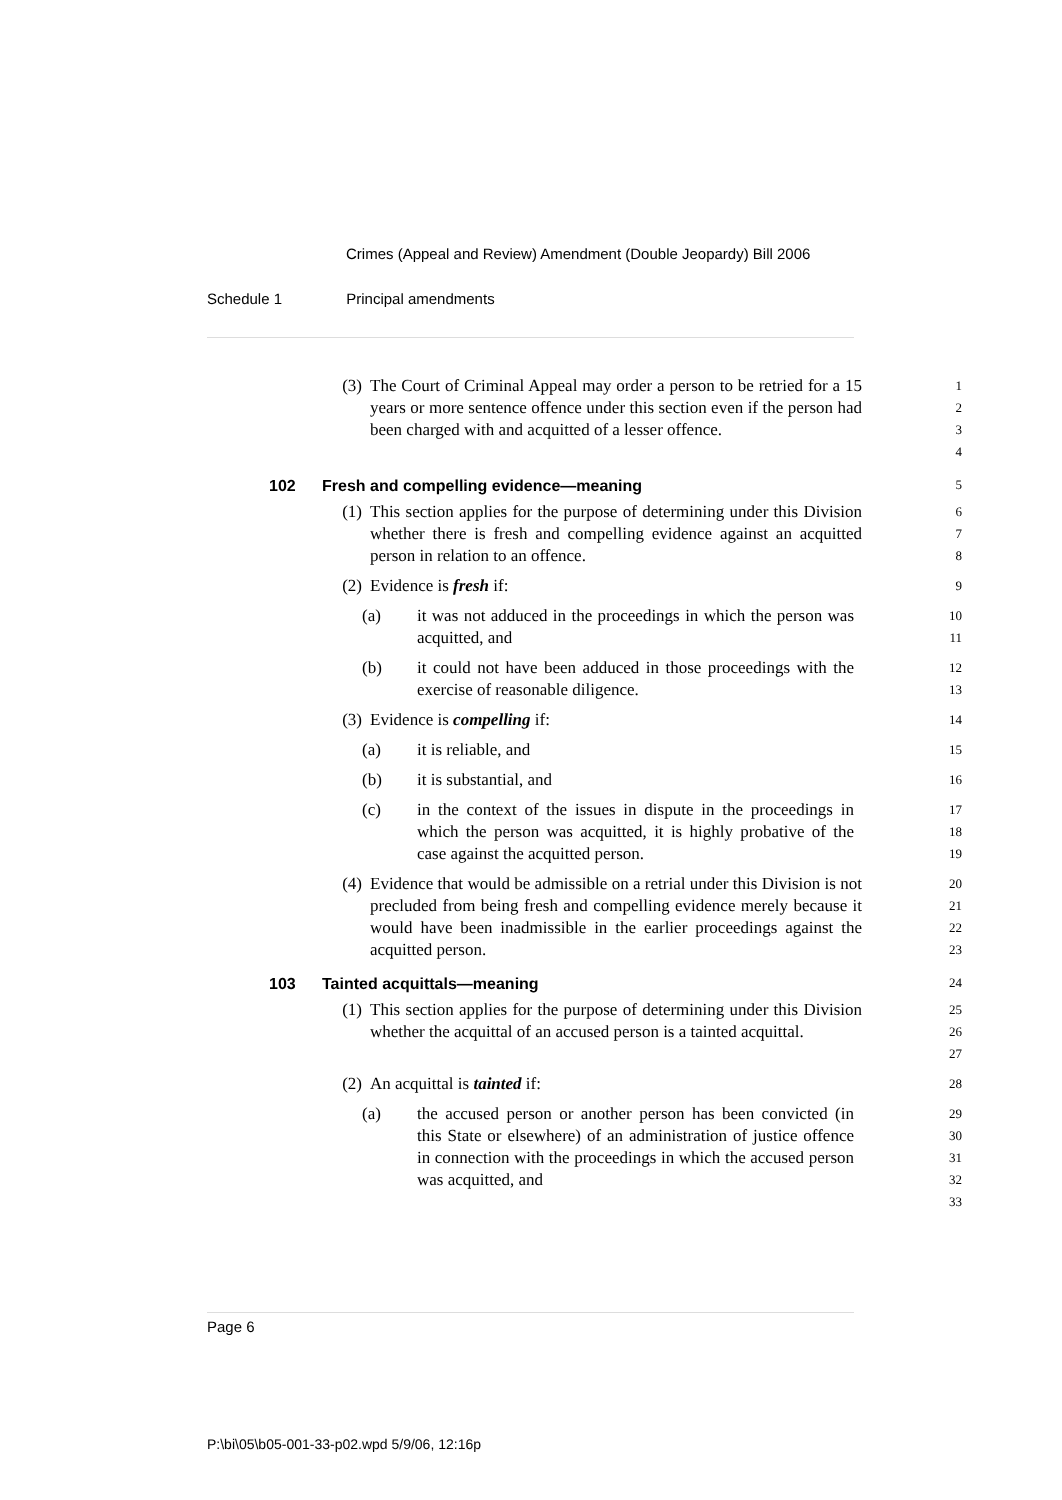Crimes (Appeal and Review) Amendment (Double Jeopardy) Bill 2006
Schedule 1 Principal amendments
(3) The Court of Criminal Appeal may order a person to be retried for a 15 years or more sentence offence under this section even if the person had been charged with and acquitted of a lesser offence.
1
2
3
4
102 Fresh and compelling evidence—meaning
5
(1) This section applies for the purpose of determining under this Division whether there is fresh and compelling evidence against an acquitted person in relation to an offence.
6
7
8
(2) Evidence is fresh if:
9
(a) it was not adduced in the proceedings in which the person was acquitted, and
10
11
(b) it could not have been adduced in those proceedings with the exercise of reasonable diligence.
12
13
(3) Evidence is compelling if:
14
(a) it is reliable, and
15
(b) it is substantial, and
16
(c) in the context of the issues in dispute in the proceedings in which the person was acquitted, it is highly probative of the case against the acquitted person.
17
18
19
(4) Evidence that would be admissible on a retrial under this Division is not precluded from being fresh and compelling evidence merely because it would have been inadmissible in the earlier proceedings against the acquitted person.
20
21
22
23
103 Tainted acquittals—meaning
24
(1) This section applies for the purpose of determining under this Division whether the acquittal of an accused person is a tainted acquittal.
25
26
27
(2) An acquittal is tainted if:
28
(a) the accused person or another person has been convicted (in this State or elsewhere) of an administration of justice offence in connection with the proceedings in which the accused person was acquitted, and
29
30
31
32
33
Page 6
P:\bi\05\b05-001-33-p02.wpd 5/9/06, 12:16p